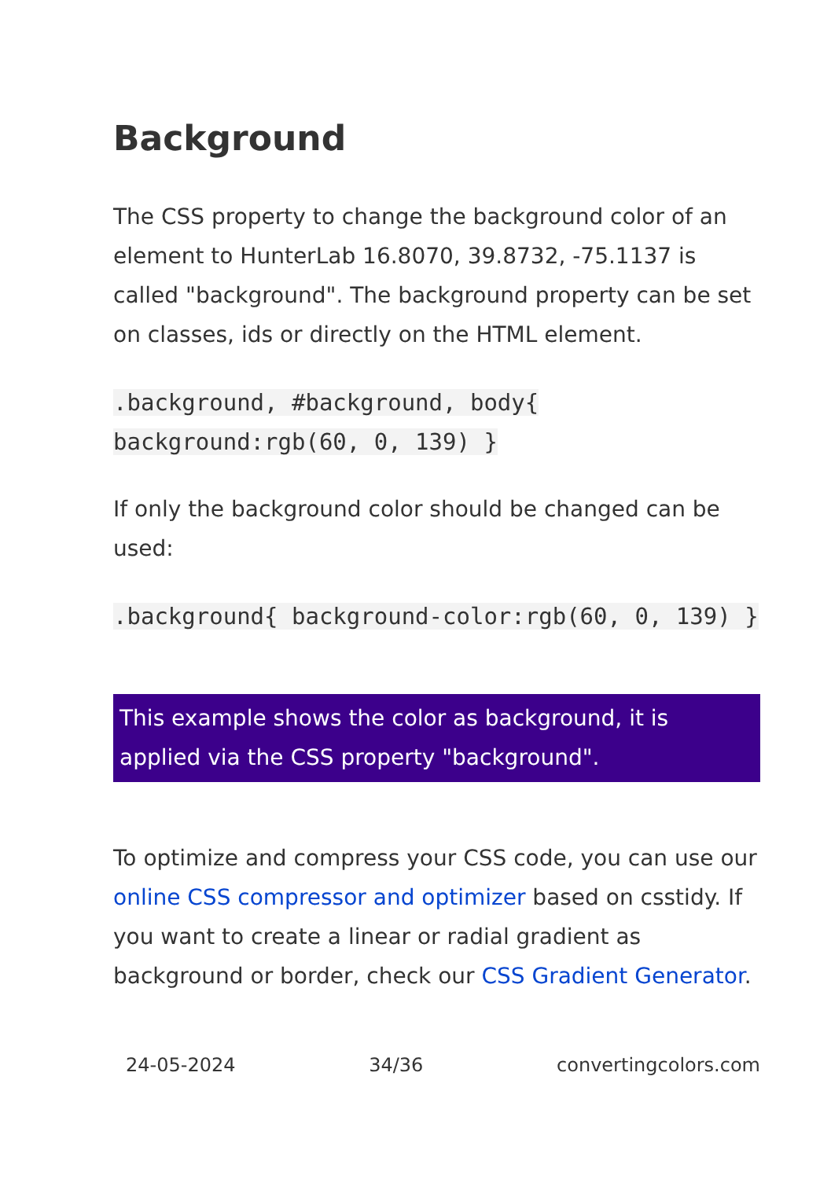Background
The CSS property to change the background color of an element to HunterLab 16.8070, 39.8732, -75.1137 is called "background". The background property can be set on classes, ids or directly on the HTML element.
.background, #background, body{ background:rgb(60, 0, 139) }
If only the background color should be changed can be used:
.background{ background-color:rgb(60, 0, 139) }
This example shows the color as background, it is applied via the CSS property "background".
To optimize and compress your CSS code, you can use our online CSS compressor and optimizer based on csstidy. If you want to create a linear or radial gradient as background or border, check our CSS Gradient Generator.
24-05-2024 34/36 convertingcolors.com